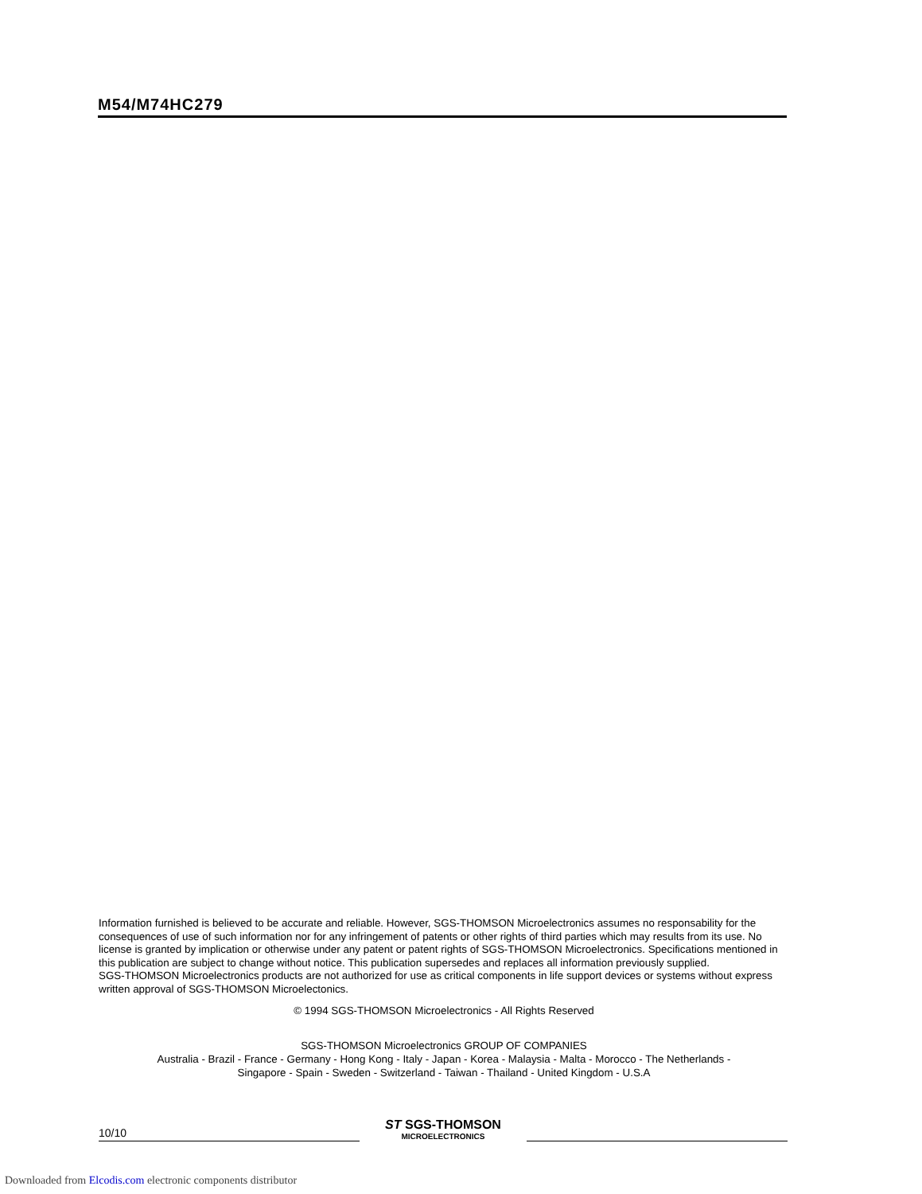M54/M74HC279
Information furnished is believed to be accurate and reliable. However, SGS-THOMSON Microelectronics assumes no responsability for the consequences of use of such information nor for any infringement of patents or other rights of third parties which may results from its use. No license is granted by implication or otherwise under any patent or patent rights of SGS-THOMSON Microelectronics. Specifications mentioned in this publication are subject to change without notice. This publication supersedes and replaces all information previously supplied.
SGS-THOMSON Microelectronics products are not authorized for use as critical components in life support devices or systems without express written approval of SGS-THOMSON Microelectonics.
© 1994 SGS-THOMSON Microelectronics - All Rights Reserved
SGS-THOMSON Microelectronics GROUP OF COMPANIES
Australia - Brazil - France - Germany - Hong Kong - Italy - Japan - Korea - Malaysia - Malta - Morocco - The Netherlands -
Singapore - Spain - Sweden - Switzerland - Taiwan - Thailand - United Kingdom - U.S.A
10/10
ST SGS-THOMSON
MICROELECTRONICS
Downloaded from Elcodis.com electronic components distributor